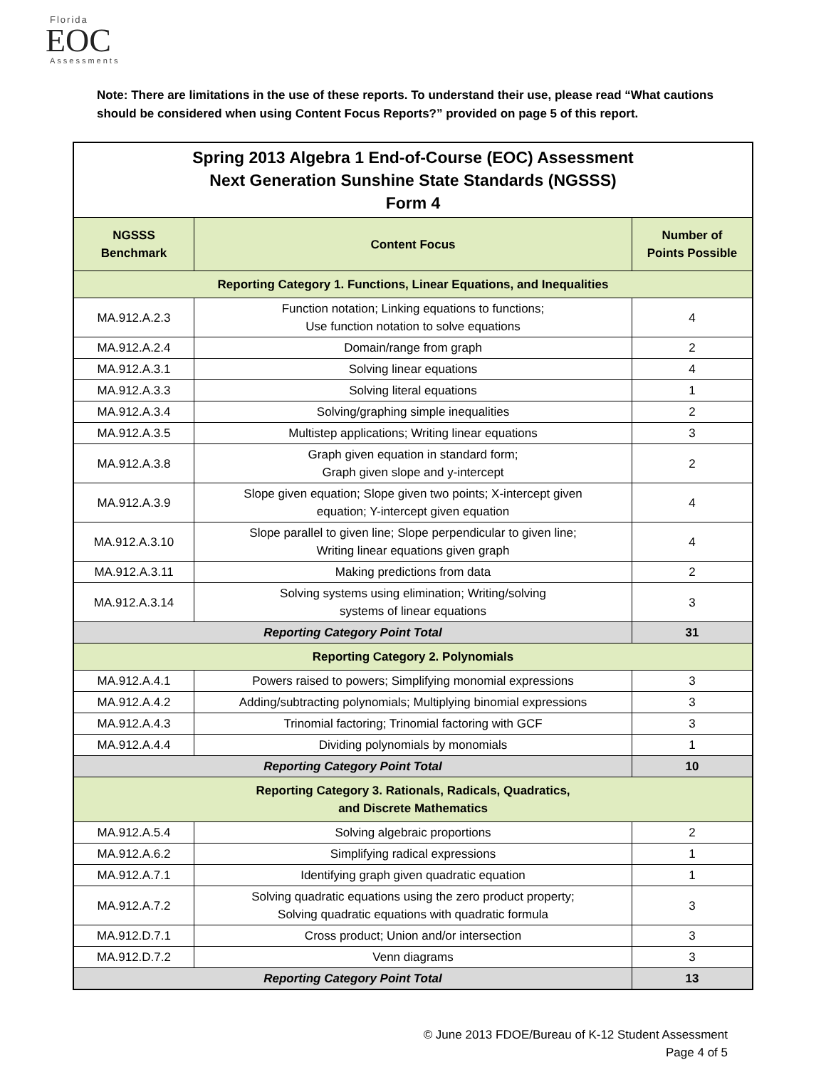Florida
EOC
Assessments
Note: There are limitations in the use of these reports. To understand their use, please read “What cautions should be considered when using Content Focus Reports?” provided on page 5 of this report.
| Spring 2013 Algebra 1 End-of-Course (EOC) Assessment Next Generation Sunshine State Standards (NGSSS) Form 4 | | |
| NGSSS Benchmark | Content Focus | Number of Points Possible |
| Reporting Category 1. Functions, Linear Equations, and Inequalities | | |
| MA.912.A.2.3 | Function notation; Linking equations to functions; Use function notation to solve equations | 4 |
| MA.912.A.2.4 | Domain/range from graph | 2 |
| MA.912.A.3.1 | Solving linear equations | 4 |
| MA.912.A.3.3 | Solving literal equations | 1 |
| MA.912.A.3.4 | Solving/graphing simple inequalities | 2 |
| MA.912.A.3.5 | Multistep applications; Writing linear equations | 3 |
| MA.912.A.3.8 | Graph given equation in standard form; Graph given slope and y-intercept | 2 |
| MA.912.A.3.9 | Slope given equation; Slope given two points; X-intercept given equation; Y-intercept given equation | 4 |
| MA.912.A.3.10 | Slope parallel to given line; Slope perpendicular to given line; Writing linear equations given graph | 4 |
| MA.912.A.3.11 | Making predictions from data | 2 |
| MA.912.A.3.14 | Solving systems using elimination; Writing/solving systems of linear equations | 3 |
| Reporting Category Point Total | | 31 |
| Reporting Category 2. Polynomials | | |
| MA.912.A.4.1 | Powers raised to powers; Simplifying monomial expressions | 3 |
| MA.912.A.4.2 | Adding/subtracting polynomials; Multiplying binomial expressions | 3 |
| MA.912.A.4.3 | Trinomial factoring; Trinomial factoring with GCF | 3 |
| MA.912.A.4.4 | Dividing polynomials by monomials | 1 |
| Reporting Category Point Total | | 10 |
| Reporting Category 3. Rationals, Radicals, Quadratics, and Discrete Mathematics | | |
| MA.912.A.5.4 | Solving algebraic proportions | 2 |
| MA.912.A.6.2 | Simplifying radical expressions | 1 |
| MA.912.A.7.1 | Identifying graph given quadratic equation | 1 |
| MA.912.A.7.2 | Solving quadratic equations using the zero product property; Solving quadratic equations with quadratic formula | 3 |
| MA.912.D.7.1 | Cross product; Union and/or intersection | 3 |
| MA.912.D.7.2 | Venn diagrams | 3 |
| Reporting Category Point Total | | 13 |
© June 2013 FDOE/Bureau of K-12 Student Assessment
Page 4 of 5